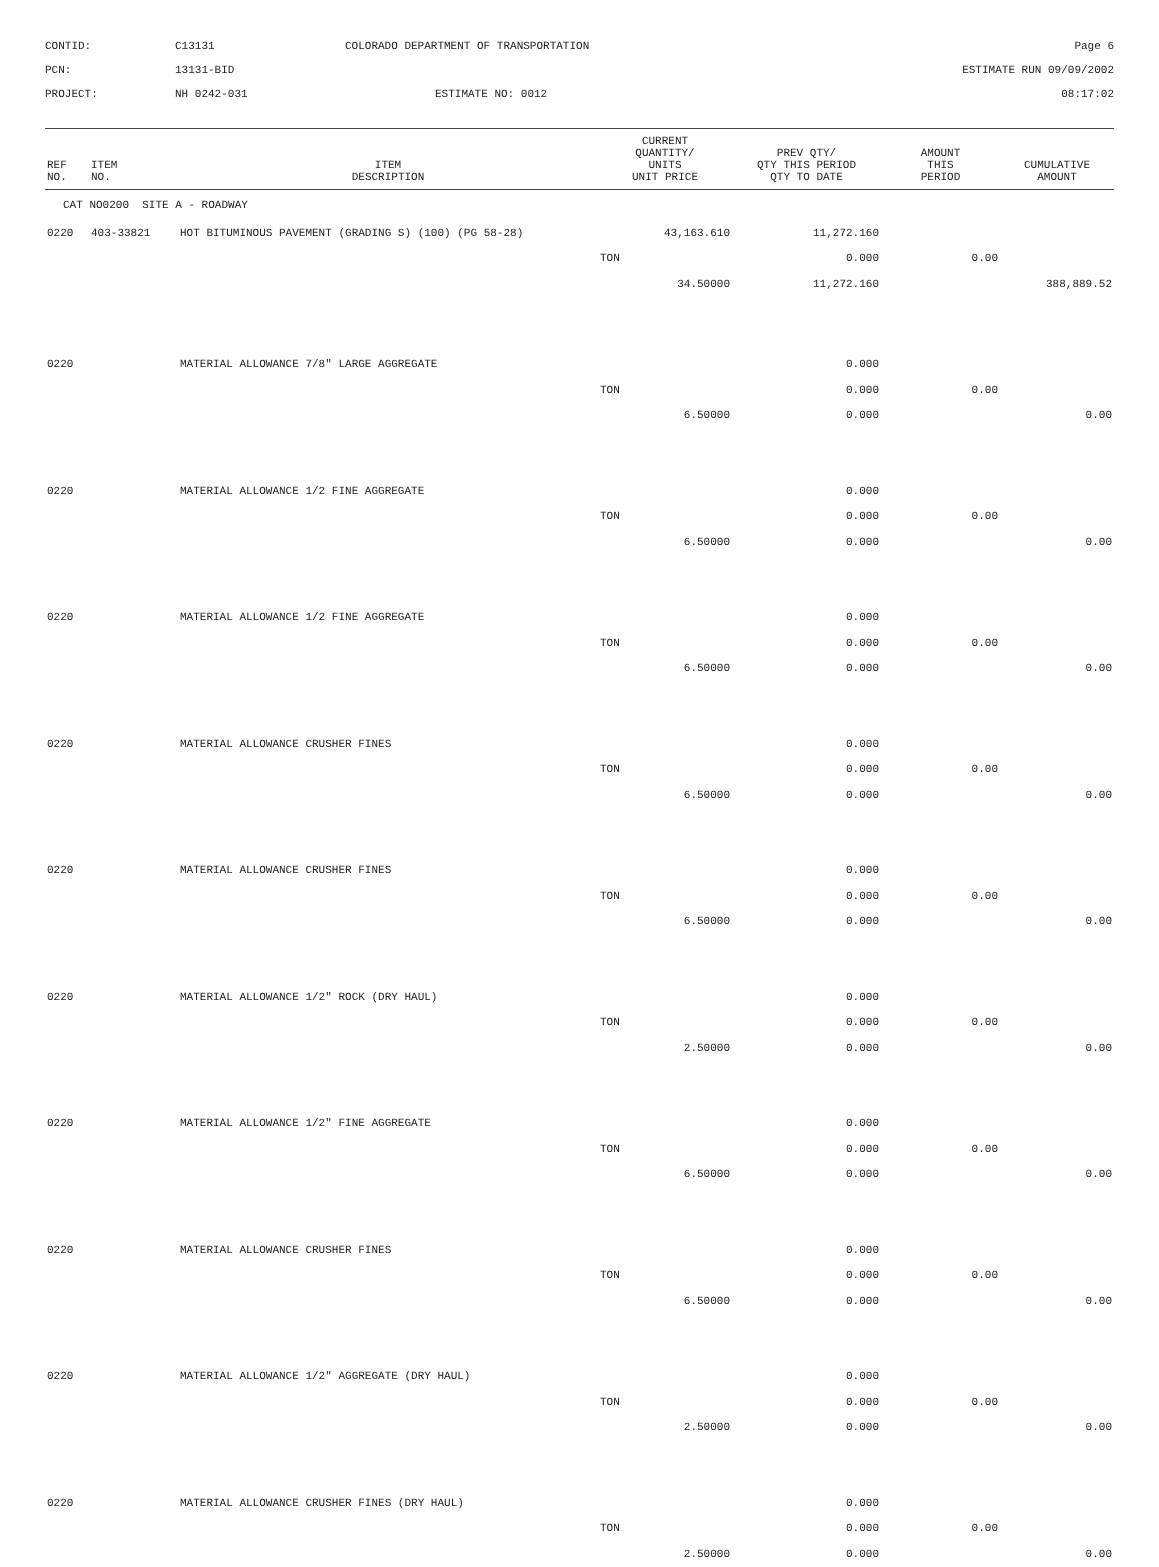CONTID:
C13131
COLORADO DEPARTMENT OF TRANSPORTATION
Page 6
PCN:
13131-BID
ESTIMATE RUN 09/09/2002
PROJECT:
NH 0242-031
ESTIMATE NO: 0012
08:17:02
| REF NO. | ITEM NO. | ITEM DESCRIPTION | CURRENT QUANTITY/ UNITS UNIT PRICE | PREV QTY/ QTY THIS PERIOD QTY TO DATE | AMOUNT THIS PERIOD | CUMULATIVE AMOUNT |
| --- | --- | --- | --- | --- | --- | --- |
| CAT NO0200 SITE A - ROADWAY | | | | | | |
| 0220 | 403-33821 | HOT BITUMINOUS PAVEMENT (GRADING S) (100) (PG 58-28) | 43,163.610 | 11,272.160 | | |
| | | | TON | 0.000 | 0.00 | |
| | | | 34.50000 | 11,272.160 | | 388,889.52 |
| 0220 | | MATERIAL ALLOWANCE 7/8" LARGE AGGREGATE | | 0.000 | | |
| | | | TON | 0.000 | 0.00 | |
| | | | 6.50000 | 0.000 | | 0.00 |
| 0220 | | MATERIAL ALLOWANCE 1/2 FINE AGGREGATE | | 0.000 | | |
| | | | TON | 0.000 | 0.00 | |
| | | | 6.50000 | 0.000 | | 0.00 |
| 0220 | | MATERIAL ALLOWANCE 1/2 FINE AGGREGATE | | 0.000 | | |
| | | | TON | 0.000 | 0.00 | |
| | | | 6.50000 | 0.000 | | 0.00 |
| 0220 | | MATERIAL ALLOWANCE CRUSHER FINES | | 0.000 | | |
| | | | TON | 0.000 | 0.00 | |
| | | | 6.50000 | 0.000 | | 0.00 |
| 0220 | | MATERIAL ALLOWANCE CRUSHER FINES | | 0.000 | | |
| | | | TON | 0.000 | 0.00 | |
| | | | 6.50000 | 0.000 | | 0.00 |
| 0220 | | MATERIAL ALLOWANCE 1/2" ROCK (DRY HAUL) | | 0.000 | | |
| | | | TON | 0.000 | 0.00 | |
| | | | 2.50000 | 0.000 | | 0.00 |
| 0220 | | MATERIAL ALLOWANCE 1/2" FINE AGGREGATE | | 0.000 | | |
| | | | TON | 0.000 | 0.00 | |
| | | | 6.50000 | 0.000 | | 0.00 |
| 0220 | | MATERIAL ALLOWANCE CRUSHER FINES | | 0.000 | | |
| | | | TON | 0.000 | 0.00 | |
| | | | 6.50000 | 0.000 | | 0.00 |
| 0220 | | MATERIAL ALLOWANCE 1/2" AGGREGATE (DRY HAUL) | | 0.000 | | |
| | | | TON | 0.000 | 0.00 | |
| | | | 2.50000 | 0.000 | | 0.00 |
| 0220 | | MATERIAL ALLOWANCE CRUSHER FINES (DRY HAUL) | | 0.000 | | |
| | | | TON | 0.000 | 0.00 | |
| | | | 2.50000 | 0.000 | | 0.00 |